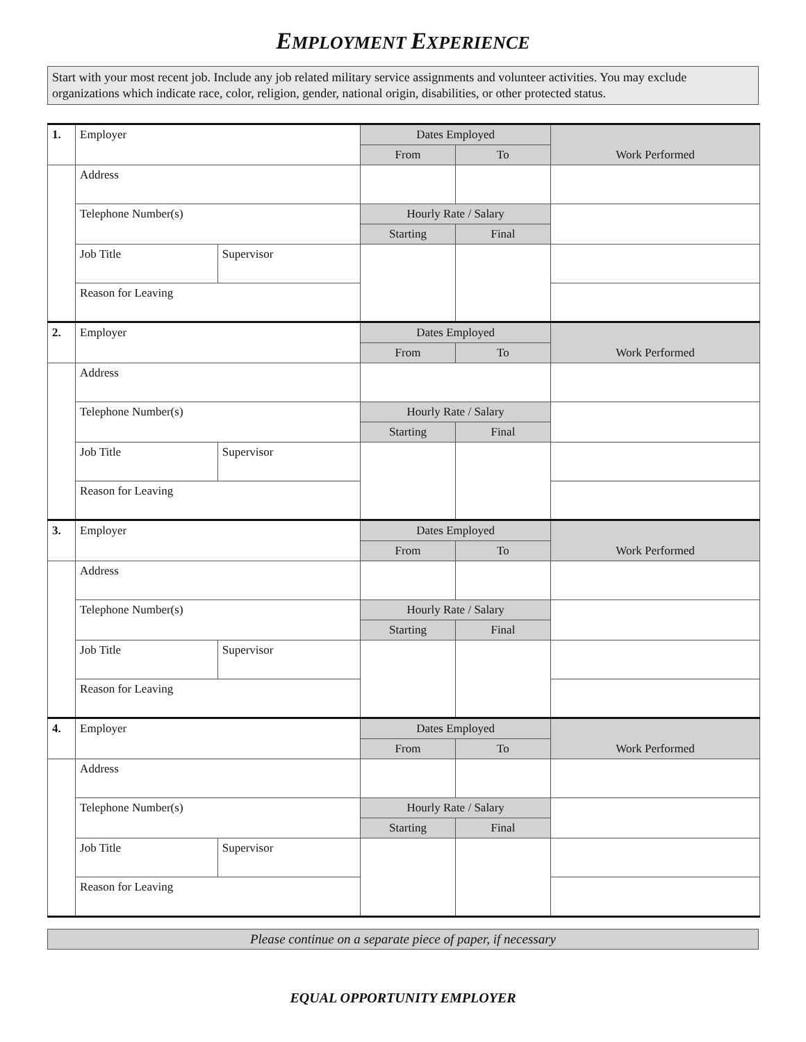EMPLOYMENT EXPERIENCE
Start with your most recent job. Include any job related military service assignments and volunteer activities. You may exclude organizations which indicate race, color, religion, gender, national origin, disabilities, or other protected status.
| 1. | Employer | | Dates Employed | | Work Performed |
| | | | From | To | |
| | Address | | | | |
| | Telephone Number(s) | | Hourly Rate / Salary | | |
| | | | Starting | Final | |
| | Job Title | Supervisor | | | |
| | Reason for Leaving | | | | |
| 2. | Employer | | Dates Employed | | Work Performed |
| | | | From | To | |
| | Address | | | | |
| | Telephone Number(s) | | Hourly Rate / Salary | | |
| | | | Starting | Final | |
| | Job Title | Supervisor | | | |
| | Reason for Leaving | | | | |
| 3. | Employer | | Dates Employed | | Work Performed |
| | | | From | To | |
| | Address | | | | |
| | Telephone Number(s) | | Hourly Rate / Salary | | |
| | | | Starting | Final | |
| | Job Title | Supervisor | | | |
| | Reason for Leaving | | | | |
| 4. | Employer | | Dates Employed | | Work Performed |
| | | | From | To | |
| | Address | | | | |
| | Telephone Number(s) | | Hourly Rate / Salary | | |
| | | | Starting | Final | |
| | Job Title | Supervisor | | | |
| | Reason for Leaving | | | | |
Please continue on a separate piece of paper, if necessary
EQUAL OPPORTUNITY EMPLOYER